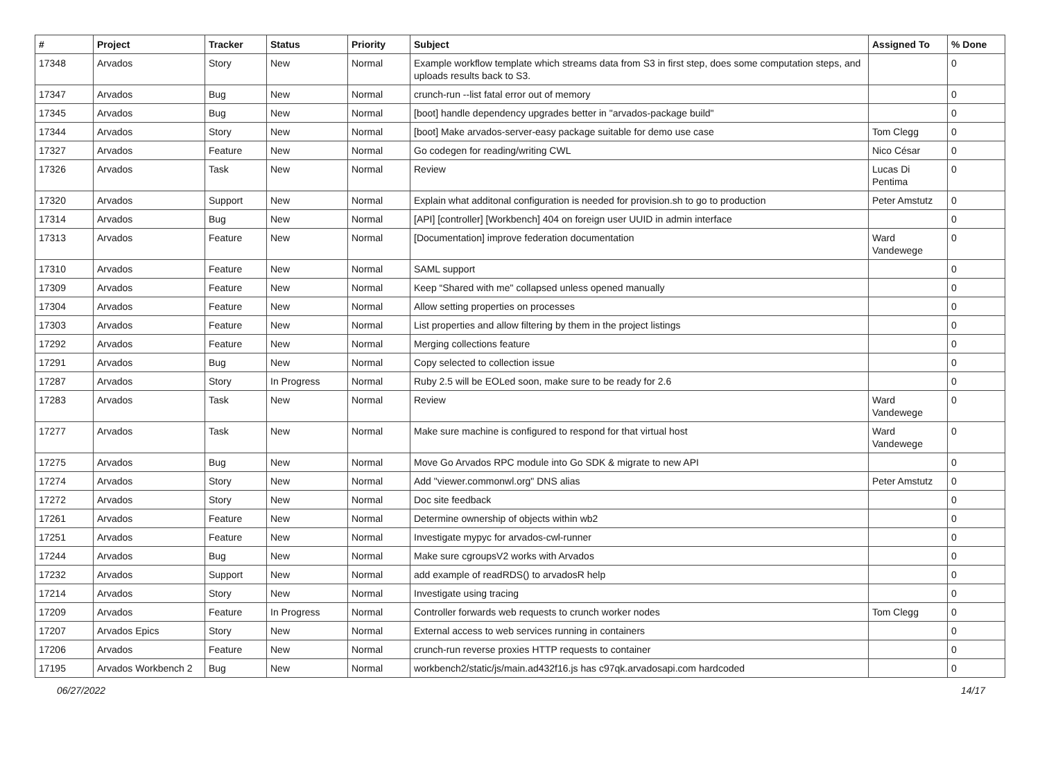| # | Project | Tracker | Status | Priority | Subject | Assigned To | % Done |
| --- | --- | --- | --- | --- | --- | --- | --- |
| 17348 | Arvados | Story | New | Normal | Example workflow template which streams data from S3 in first step, does some computation steps, and uploads results back to S3. | | 0 |
| 17347 | Arvados | Bug | New | Normal | crunch-run --list fatal error out of memory | | 0 |
| 17345 | Arvados | Bug | New | Normal | [boot] handle dependency upgrades better in "arvados-package build" | | 0 |
| 17344 | Arvados | Story | New | Normal | [boot] Make arvados-server-easy package suitable for demo use case | Tom Clegg | 0 |
| 17327 | Arvados | Feature | New | Normal | Go codegen for reading/writing CWL | Nico César | 0 |
| 17326 | Arvados | Task | New | Normal | Review | Lucas Di Pentima | 0 |
| 17320 | Arvados | Support | New | Normal | Explain what additonal configuration is needed for provision.sh to go to production | Peter Amstutz | 0 |
| 17314 | Arvados | Bug | New | Normal | [API] [controller] [Workbench] 404 on foreign user UUID in admin interface | | 0 |
| 17313 | Arvados | Feature | New | Normal | [Documentation] improve federation documentation | Ward Vandewege | 0 |
| 17310 | Arvados | Feature | New | Normal | SAML support | | 0 |
| 17309 | Arvados | Feature | New | Normal | Keep “Shared with me" collapsed unless opened manually | | 0 |
| 17304 | Arvados | Feature | New | Normal | Allow setting properties on processes | | 0 |
| 17303 | Arvados | Feature | New | Normal | List properties and allow filtering by them in the project listings | | 0 |
| 17292 | Arvados | Feature | New | Normal | Merging collections feature | | 0 |
| 17291 | Arvados | Bug | New | Normal | Copy selected to collection issue | | 0 |
| 17287 | Arvados | Story | In Progress | Normal | Ruby 2.5 will be EOLed soon, make sure to be ready for 2.6 | | 0 |
| 17283 | Arvados | Task | New | Normal | Review | Ward Vandewege | 0 |
| 17277 | Arvados | Task | New | Normal | Make sure machine is configured to respond for that virtual host | Ward Vandewege | 0 |
| 17275 | Arvados | Bug | New | Normal | Move Go Arvados RPC module into Go SDK & migrate to new API | | 0 |
| 17274 | Arvados | Story | New | Normal | Add "viewer.commonwl.org" DNS alias | Peter Amstutz | 0 |
| 17272 | Arvados | Story | New | Normal | Doc site feedback | | 0 |
| 17261 | Arvados | Feature | New | Normal | Determine ownership of objects within wb2 | | 0 |
| 17251 | Arvados | Feature | New | Normal | Investigate mypyc for arvados-cwl-runner | | 0 |
| 17244 | Arvados | Bug | New | Normal | Make sure cgroupsV2 works with Arvados | | 0 |
| 17232 | Arvados | Support | New | Normal | add example of readRDS() to arvadosR help | | 0 |
| 17214 | Arvados | Story | New | Normal | Investigate using tracing | | 0 |
| 17209 | Arvados | Feature | In Progress | Normal | Controller forwards web requests to crunch worker nodes | Tom Clegg | 0 |
| 17207 | Arvados Epics | Story | New | Normal | External access to web services running in containers | | 0 |
| 17206 | Arvados | Feature | New | Normal | crunch-run reverse proxies HTTP requests to container | | 0 |
| 17195 | Arvados Workbench 2 | Bug | New | Normal | workbench2/static/js/main.ad432f16.js has c97qk.arvadosapi.com hardcoded | | 0 |
06/27/2022 14/17